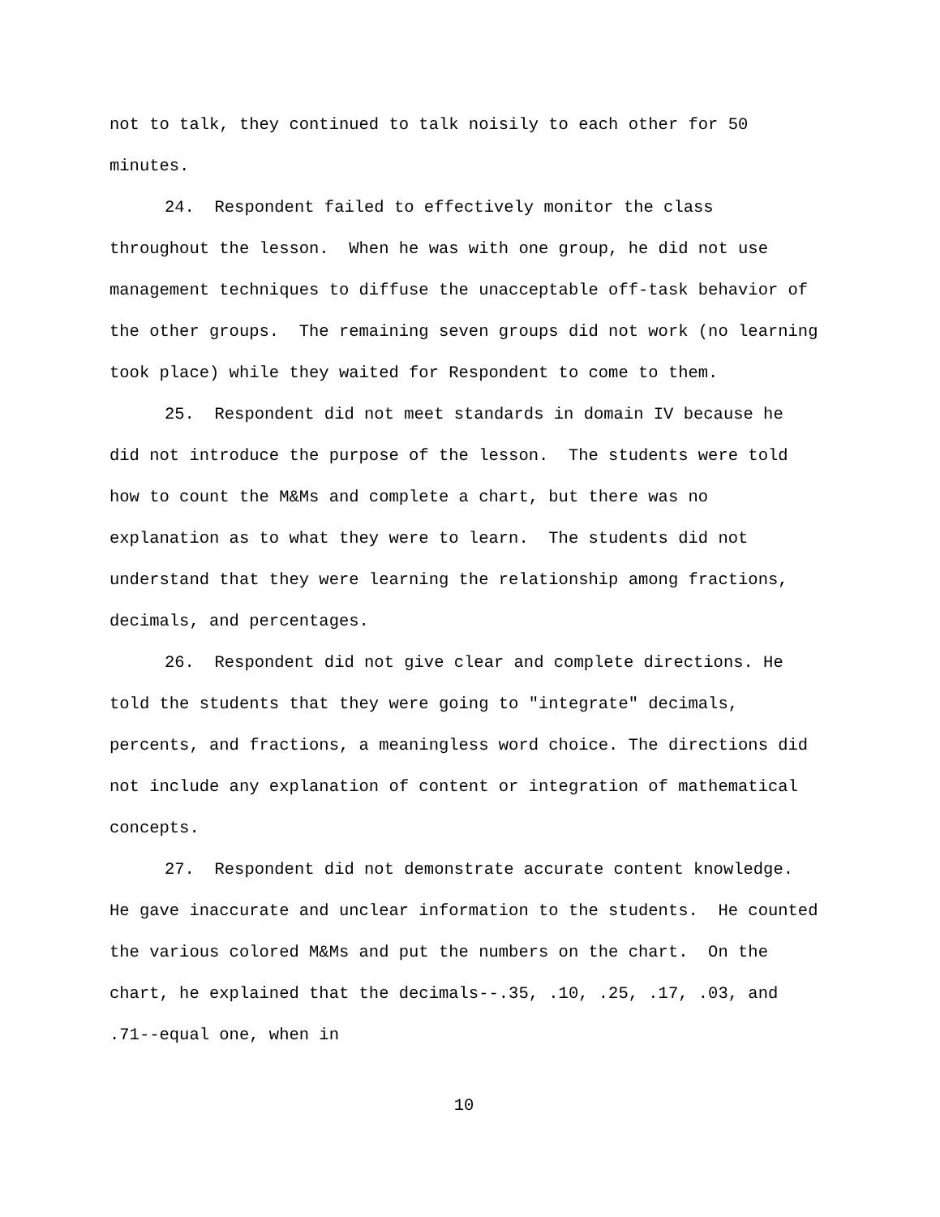not to talk, they continued to talk noisily to each other for 50 minutes.
24. Respondent failed to effectively monitor the class throughout the lesson. When he was with one group, he did not use management techniques to diffuse the unacceptable off-task behavior of the other groups. The remaining seven groups did not work (no learning took place) while they waited for Respondent to come to them.
25. Respondent did not meet standards in domain IV because he did not introduce the purpose of the lesson. The students were told how to count the M&Ms and complete a chart, but there was no explanation as to what they were to learn. The students did not understand that they were learning the relationship among fractions, decimals, and percentages.
26. Respondent did not give clear and complete directions. He told the students that they were going to "integrate" decimals, percents, and fractions, a meaningless word choice. The directions did not include any explanation of content or integration of mathematical concepts.
27. Respondent did not demonstrate accurate content knowledge. He gave inaccurate and unclear information to the students. He counted the various colored M&Ms and put the numbers on the chart. On the chart, he explained that the decimals--.35, .10, .25, .17, .03, and .71--equal one, when in
10